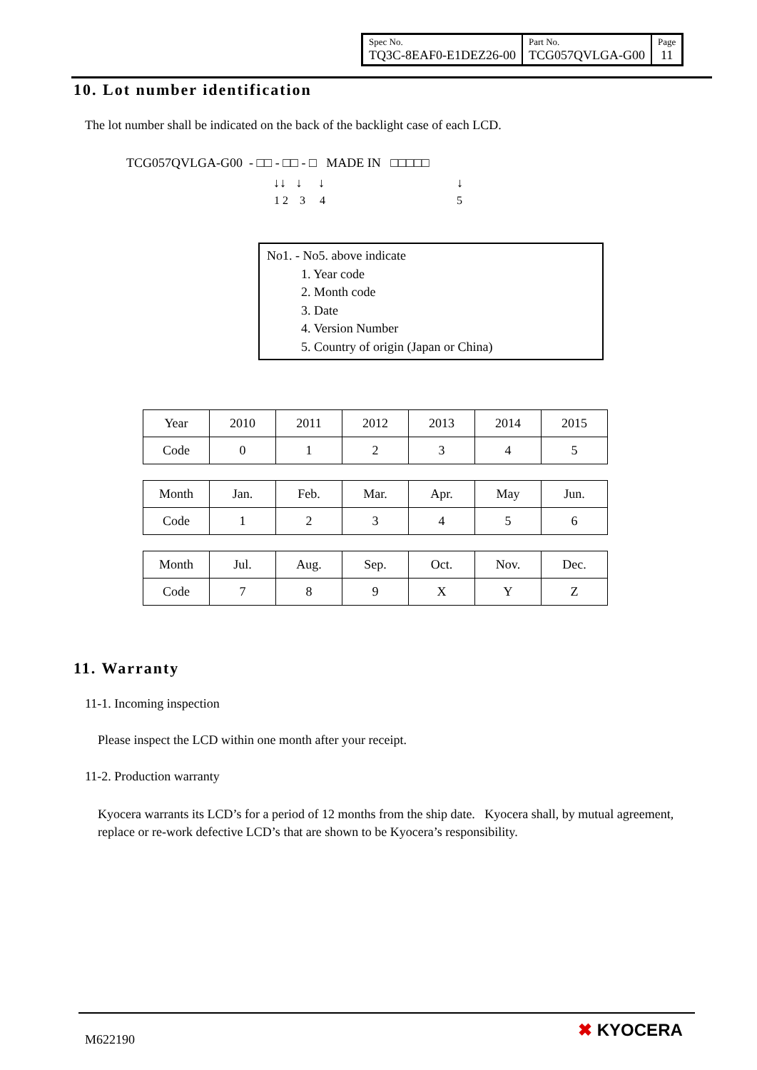| Spec No. TQ3C-8EAF0-E1DEZ26-00 | Part No. TCG057QVLGA-G00 | Page 11 |
10. Lot number identification
The lot number shall be indicated on the back of the backlight case of each LCD.
TCG057QVLGA-G00 - □□ - □□ - □ MADE IN □□□□□
↓↓ ↓ ↓ ↓
1 2 3 4 5
No1. - No5. above indicate
1. Year code
2. Month code
3. Date
4. Version Number
5. Country of origin (Japan or China)
| Year | 2010 | 2011 | 2012 | 2013 | 2014 | 2015 |
| Code | 0 | 1 | 2 | 3 | 4 | 5 |
| Month | Jan. | Feb. | Mar. | Apr. | May | Jun. |
| Code | 1 | 2 | 3 | 4 | 5 | 6 |
| Month | Jul. | Aug. | Sep. | Oct. | Nov. | Dec. |
| Code | 7 | 8 | 9 | X | Y | Z |
11. Warranty
11-1. Incoming inspection
Please inspect the LCD within one month after your receipt.
11-2. Production warranty
Kyocera warrants its LCD’s for a period of 12 months from the ship date. Kyocera shall, by mutual agreement, replace or re-work defective LCD’s that are shown to be Kyocera’s responsibility.
M622190 ✖ KYOCERA